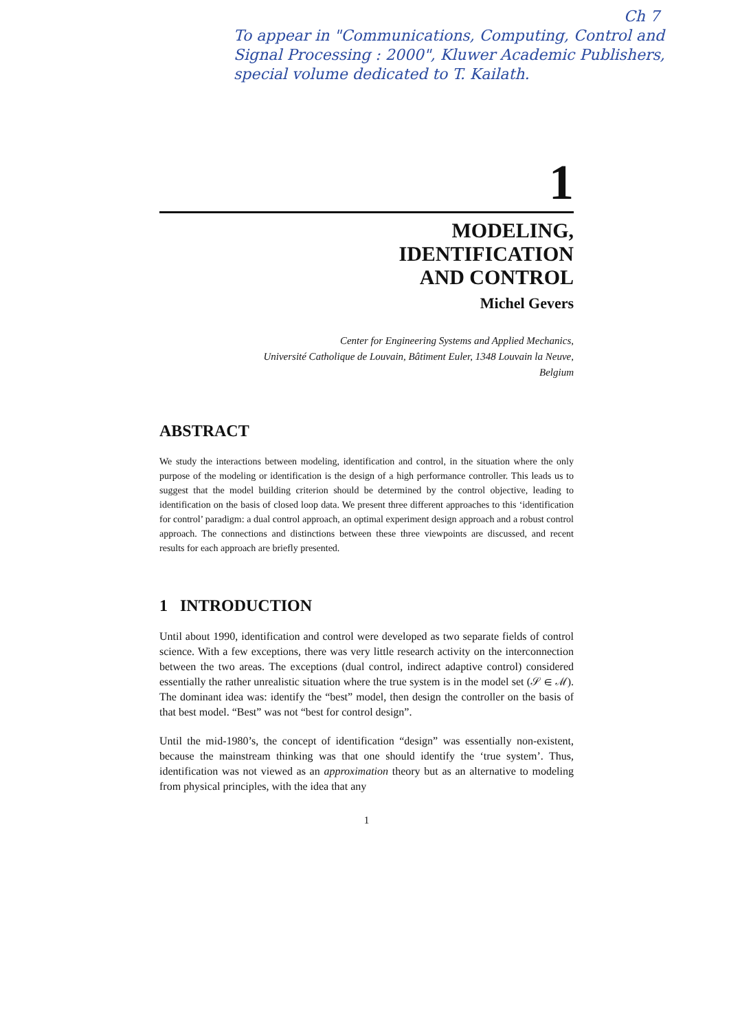Ch 7
To appear in "Communications, Computing, Control and Signal Processing : 2000", Kluwer Academic Publishers, special volume dedicated to T. Kailath.
1
MODELING,
IDENTIFICATION
AND CONTROL
Michel Gevers
Center for Engineering Systems and Applied Mechanics,
Université Catholique de Louvain, Bâtiment Euler, 1348 Louvain la Neuve,
Belgium
ABSTRACT
We study the interactions between modeling, identification and control, in the situation where the only purpose of the modeling or identification is the design of a high performance controller. This leads us to suggest that the model building criterion should be determined by the control objective, leading to identification on the basis of closed loop data. We present three different approaches to this ‘identification for control’ paradigm: a dual control approach, an optimal experiment design approach and a robust control approach. The connections and distinctions between these three viewpoints are discussed, and recent results for each approach are briefly presented.
1 INTRODUCTION
Until about 1990, identification and control were developed as two separate fields of control science. With a few exceptions, there was very little research activity on the interconnection between the two areas. The exceptions (dual control, indirect adaptive control) considered essentially the rather unrealistic situation where the true system is in the model set (𝒮 ∈ ℳ). The dominant idea was: identify the “best” model, then design the controller on the basis of that best model. “Best” was not “best for control design”.
Until the mid-1980’s, the concept of identification “design” was essentially non-existent, because the mainstream thinking was that one should identify the ‘true system’. Thus, identification was not viewed as an approximation theory but as an alternative to modeling from physical principles, with the idea that any
1